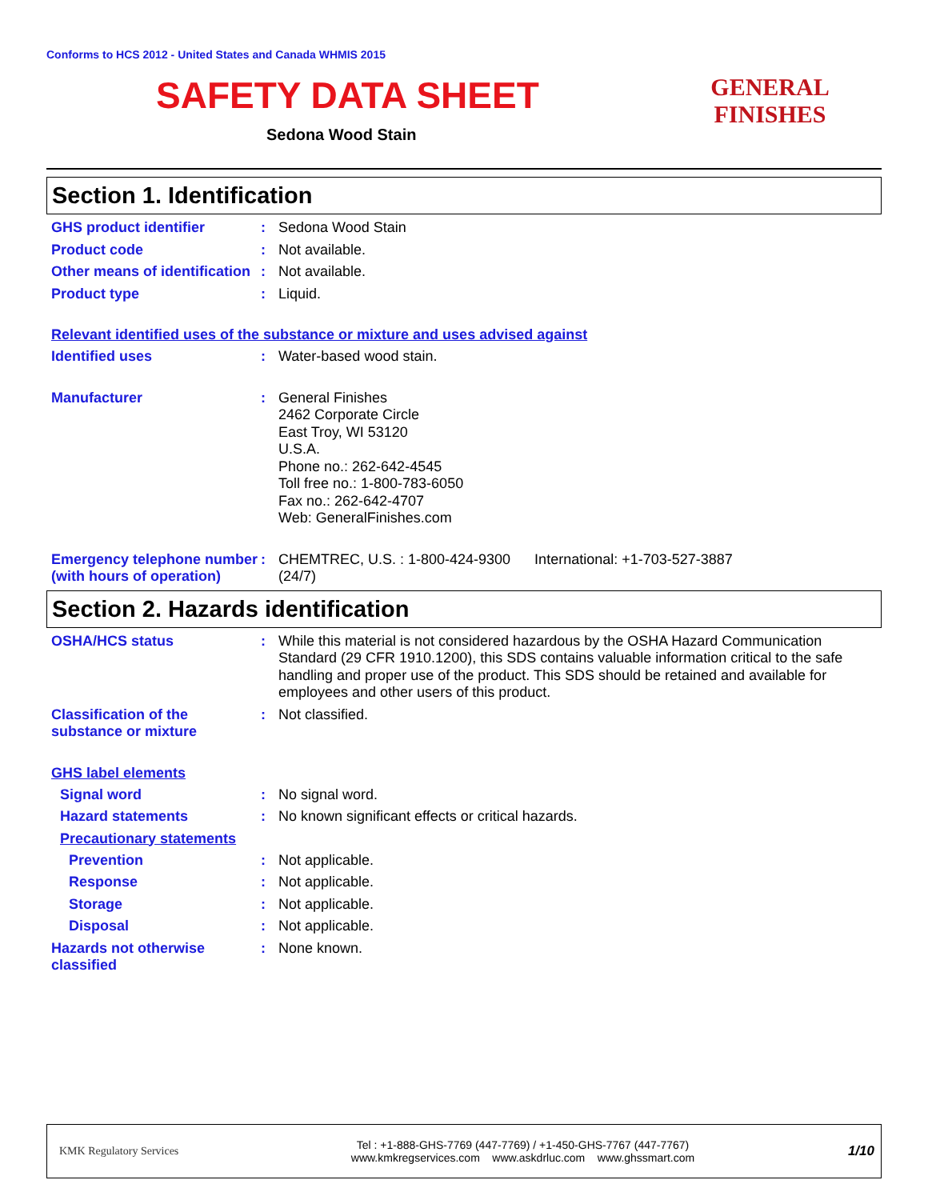Conforms to HCS 2012 - United States and Canada WHMIS 2015
SAFETY DATA SHEET
Sedona Wood Stain
GENERAL FINISHES
Section 1. Identification
GHS product identifier : Sedona Wood Stain
Product code : Not available.
Other means of identification
: Not available.
Product type : Liquid.
Relevant identified uses of the substance or mixture and uses advised against
Identified uses : Water-based wood stain.
Manufacturer : General Finishes
2462 Corporate Circle
East Troy, WI 53120
U.S.A.
Phone no.: 262-642-4545
Toll free no.: 1-800-783-6050
Fax no.: 262-642-4707
Web: GeneralFinishes.com
Emergency telephone number (with hours of operation)
: CHEMTREC, U.S. : 1-800-424-9300 International: +1-703-527-3887
(24/7)
Section 2. Hazards identification
OSHA/HCS status : While this material is not considered hazardous by the OSHA Hazard Communication Standard (29 CFR 1910.1200), this SDS contains valuable information critical to the safe handling and proper use of the product. This SDS should be retained and available for employees and other users of this product.
Classification of the substance or mixture
: Not classified.
GHS label elements
Signal word : No signal word.
Hazard statements : No known significant effects or critical hazards.
Precautionary statements
Prevention : Not applicable.
Response : Not applicable.
Storage : Not applicable.
Disposal : Not applicable.
Hazards not otherwise classified
: None known.
KMK Regulatory Services
Tel : +1-888-GHS-7769 (447-7769) / +1-450-GHS-7767 (447-7767)
www.kmkregservices.com www.askdrluc.com www.ghssmart.com
1/10